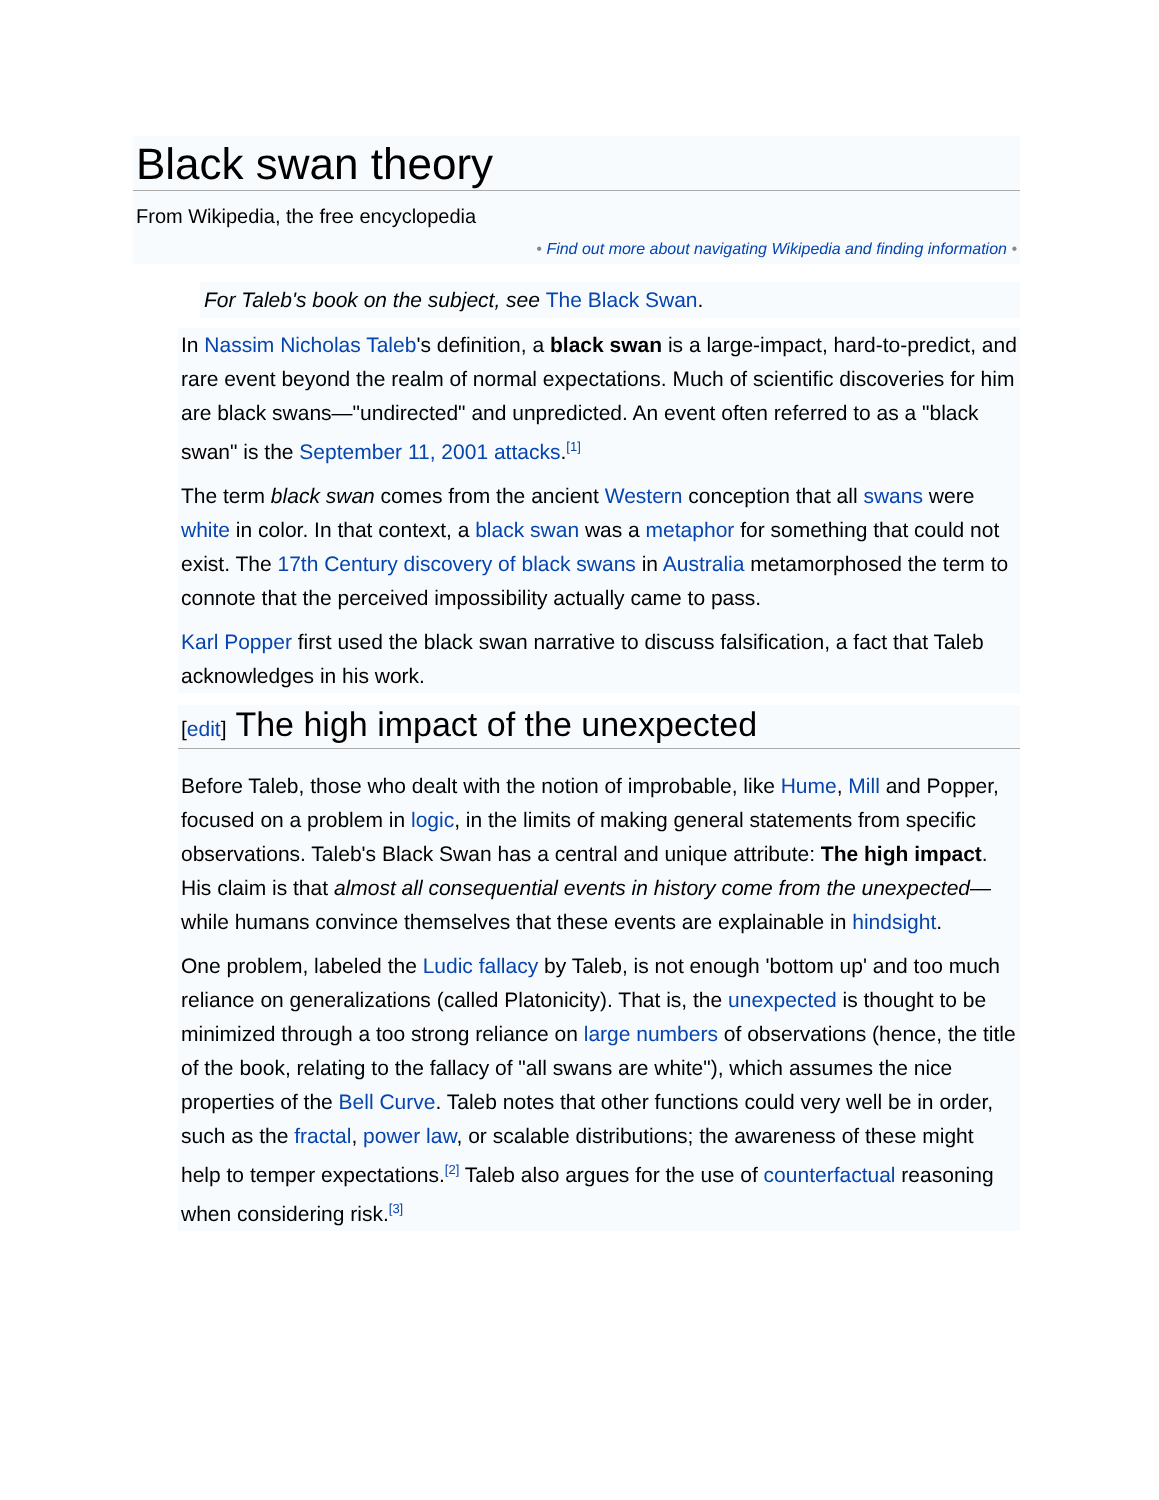Black swan theory
From Wikipedia, the free encyclopedia
• Find out more about navigating Wikipedia and finding information •
For Taleb's book on the subject, see The Black Swan.
In Nassim Nicholas Taleb's definition, a black swan is a large-impact, hard-to-predict, and rare event beyond the realm of normal expectations. Much of scientific discoveries for him are black swans—"undirected" and unpredicted. An event often referred to as a "black swan" is the September 11, 2001 attacks.<sup>[1]</sup>
The term black swan comes from the ancient Western conception that all swans were white in color. In that context, a black swan was a metaphor for something that could not exist. The 17th Century discovery of black swans in Australia metamorphosed the term to connote that the perceived impossibility actually came to pass.
Karl Popper first used the black swan narrative to discuss falsification, a fact that Taleb acknowledges in his work.
[edit] The high impact of the unexpected
Before Taleb, those who dealt with the notion of improbable, like Hume, Mill and Popper, focused on a problem in logic, in the limits of making general statements from specific observations. Taleb's Black Swan has a central and unique attribute: The high impact. His claim is that almost all consequential events in history come from the unexpected—while humans convince themselves that these events are explainable in hindsight.
One problem, labeled the Ludic fallacy by Taleb, is not enough 'bottom up' and too much reliance on generalizations (called Platonicity). That is, the unexpected is thought to be minimized through a too strong reliance on large numbers of observations (hence, the title of the book, relating to the fallacy of "all swans are white"), which assumes the nice properties of the Bell Curve. Taleb notes that other functions could very well be in order, such as the fractal, power law, or scalable distributions; the awareness of these might help to temper expectations.<sup>[2]</sup> Taleb also argues for the use of counterfactual reasoning when considering risk.<sup>[3]</sup>